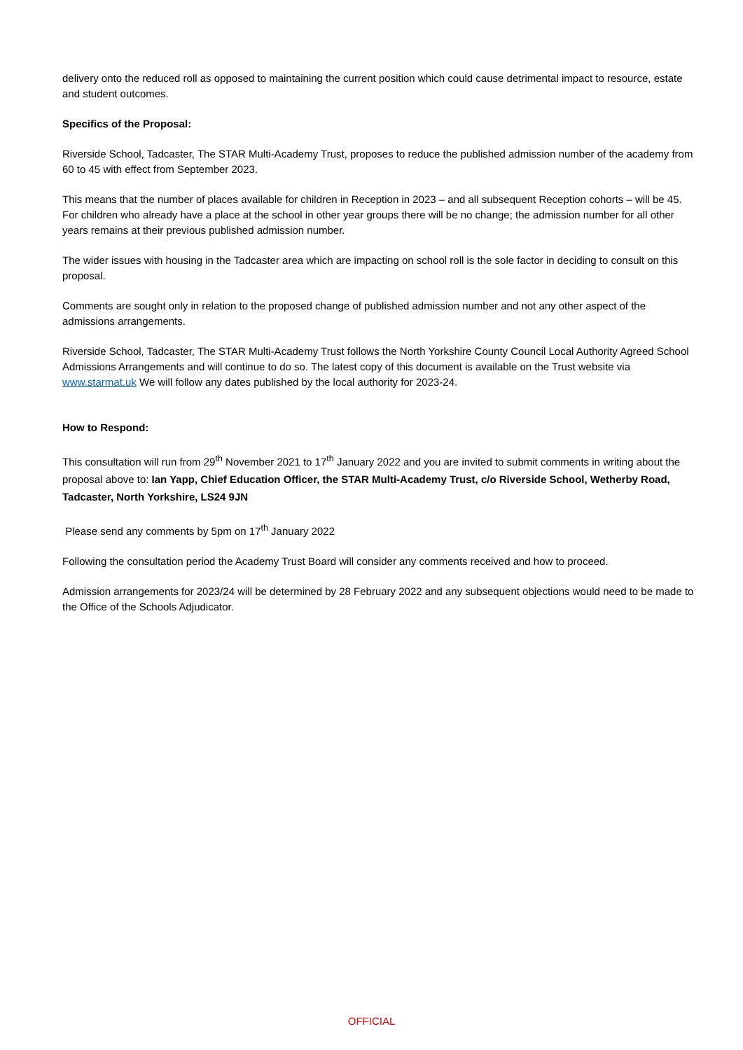delivery onto the reduced roll as opposed to maintaining the current position which could cause detrimental impact to resource, estate and student outcomes.
Specifics of the Proposal:
Riverside School, Tadcaster, The STAR Multi-Academy Trust, proposes to reduce the published admission number of the academy from 60 to 45 with effect from September 2023.
This means that the number of places available for children in Reception in 2023 – and all subsequent Reception cohorts – will be 45. For children who already have a place at the school in other year groups there will be no change; the admission number for all other years remains at their previous published admission number.
The wider issues with housing in the Tadcaster area which are impacting on school roll is the sole factor in deciding to consult on this proposal.
Comments are sought only in relation to the proposed change of published admission number and not any other aspect of the admissions arrangements.
Riverside School, Tadcaster, The STAR Multi-Academy Trust follows the North Yorkshire County Council Local Authority Agreed School Admissions Arrangements and will continue to do so. The latest copy of this document is available on the Trust website via www.starmat.uk We will follow any dates published by the local authority for 2023-24.
How to Respond:
This consultation will run from 29<sup>th</sup> November 2021 to 17<sup>th</sup> January 2022 and you are invited to submit comments in writing about the proposal above to: Ian Yapp, Chief Education Officer, the STAR Multi-Academy Trust, c/o Riverside School, Wetherby Road, Tadcaster, North Yorkshire, LS24 9JN
Please send any comments by 5pm on 17<sup>th</sup> January 2022
Following the consultation period the Academy Trust Board will consider any comments received and how to proceed.
Admission arrangements for 2023/24 will be determined by 28 February 2022 and any subsequent objections would need to be made to the Office of the Schools Adjudicator.
OFFICIAL